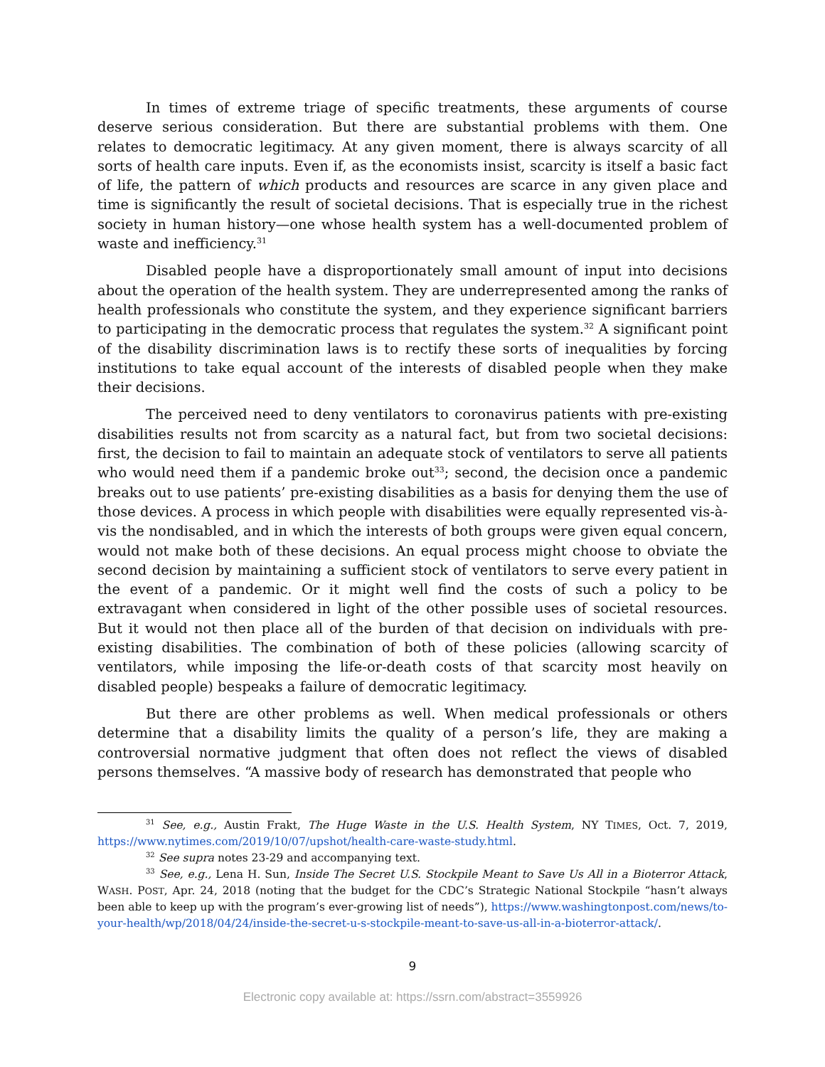In times of extreme triage of specific treatments, these arguments of course deserve serious consideration. But there are substantial problems with them. One relates to democratic legitimacy. At any given moment, there is always scarcity of all sorts of health care inputs. Even if, as the economists insist, scarcity is itself a basic fact of life, the pattern of which products and resources are scarce in any given place and time is significantly the result of societal decisions. That is especially true in the richest society in human history—one whose health system has a well-documented problem of waste and inefficiency.<sup>31</sup>
Disabled people have a disproportionately small amount of input into decisions about the operation of the health system. They are underrepresented among the ranks of health professionals who constitute the system, and they experience significant barriers to participating in the democratic process that regulates the system.<sup>32</sup> A significant point of the disability discrimination laws is to rectify these sorts of inequalities by forcing institutions to take equal account of the interests of disabled people when they make their decisions.
The perceived need to deny ventilators to coronavirus patients with pre-existing disabilities results not from scarcity as a natural fact, but from two societal decisions: first, the decision to fail to maintain an adequate stock of ventilators to serve all patients who would need them if a pandemic broke out<sup>33</sup>; second, the decision once a pandemic breaks out to use patients’ pre-existing disabilities as a basis for denying them the use of those devices. A process in which people with disabilities were equally represented vis-à-vis the nondisabled, and in which the interests of both groups were given equal concern, would not make both of these decisions. An equal process might choose to obviate the second decision by maintaining a sufficient stock of ventilators to serve every patient in the event of a pandemic. Or it might well find the costs of such a policy to be extravagant when considered in light of the other possible uses of societal resources. But it would not then place all of the burden of that decision on individuals with pre-existing disabilities. The combination of both of these policies (allowing scarcity of ventilators, while imposing the life-or-death costs of that scarcity most heavily on disabled people) bespeaks a failure of democratic legitimacy.
But there are other problems as well. When medical professionals or others determine that a disability limits the quality of a person’s life, they are making a controversial normative judgment that often does not reflect the views of disabled persons themselves. “A massive body of research has demonstrated that people who
<sup>31</sup> See, e.g., Austin Frakt, The Huge Waste in the U.S. Health System, NY TIMES, Oct. 7, 2019, https://www.nytimes.com/2019/10/07/upshot/health-care-waste-study.html.
<sup>32</sup> See supra notes 23-29 and accompanying text.
<sup>33</sup> See, e.g., Lena H. Sun, Inside The Secret U.S. Stockpile Meant to Save Us All in a Bioterror Attack, WASH. POST, Apr. 24, 2018 (noting that the budget for the CDC’s Strategic National Stockpile “hasn’t always been able to keep up with the program’s ever-growing list of needs”), https://www.washingtonpost.com/news/to-your-health/wp/2018/04/24/inside-the-secret-u-s-stockpile-meant-to-save-us-all-in-a-bioterror-attack/.
9
Electronic copy available at: https://ssrn.com/abstract=3559926